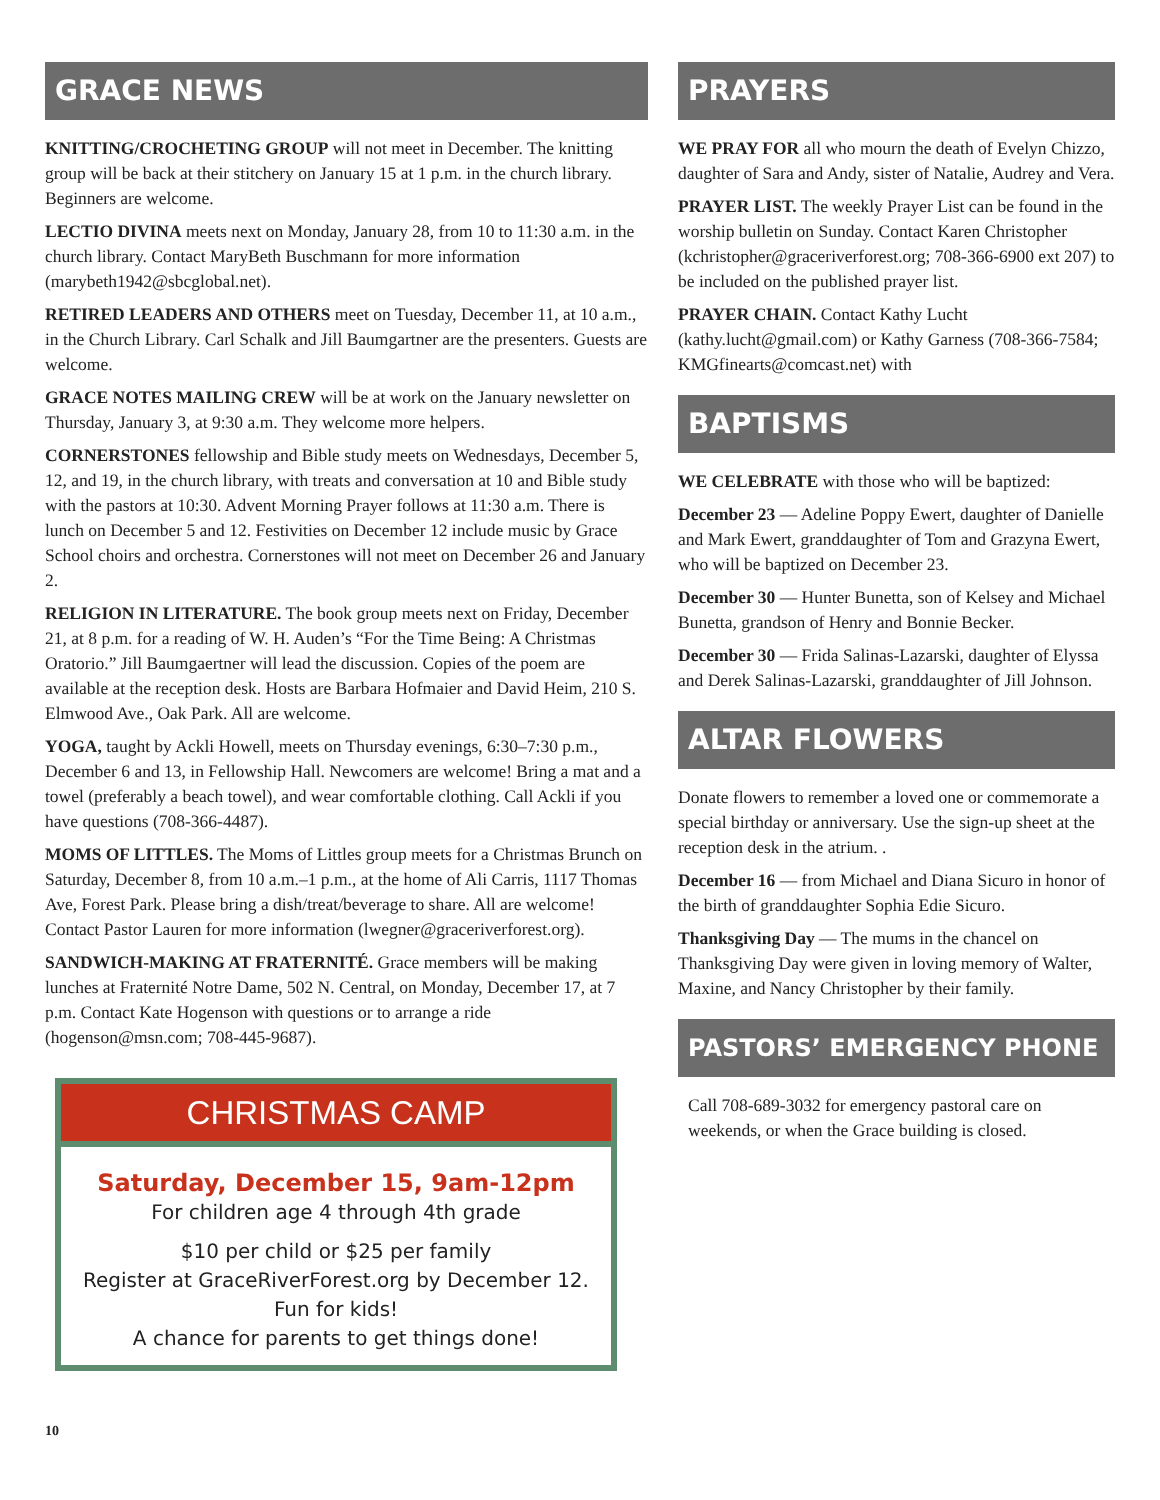GRACE NEWS
KNITTING/CROCHETING GROUP will not meet in December. The knitting group will be back at their stitchery on January 15 at 1 p.m. in the church library. Beginners are welcome.
LECTIO DIVINA meets next on Monday, January 28, from 10 to 11:30 a.m. in the church library. Contact MaryBeth Buschmann for more information (marybeth1942@sbcglobal.net).
RETIRED LEADERS AND OTHERS meet on Tuesday, December 11, at 10 a.m., in the Church Library. Carl Schalk and Jill Baumgartner are the presenters. Guests are welcome.
GRACE NOTES MAILING CREW will be at work on the January newsletter on Thursday, January 3, at 9:30 a.m. They welcome more helpers.
CORNERSTONES fellowship and Bible study meets on Wednesdays, December 5, 12, and 19, in the church library, with treats and conversation at 10 and Bible study with the pastors at 10:30. Advent Morning Prayer follows at 11:30 a.m. There is lunch on December 5 and 12. Festivities on December 12 include music by Grace School choirs and orchestra. Cornerstones will not meet on December 26 and January 2.
RELIGION IN LITERATURE. The book group meets next on Friday, December 21, at 8 p.m. for a reading of W. H. Auden’s “For the Time Being: A Christmas Oratorio.” Jill Baumgaertner will lead the discussion. Copies of the poem are available at the reception desk. Hosts are Barbara Hofmaier and David Heim, 210 S. Elmwood Ave., Oak Park. All are welcome.
YOGA, taught by Ackli Howell, meets on Thursday evenings, 6:30–7:30 p.m., December 6 and 13, in Fellowship Hall. Newcomers are welcome! Bring a mat and a towel (preferably a beach towel), and wear comfortable clothing. Call Ackli if you have questions (708-366-4487).
MOMS OF LITTLES. The Moms of Littles group meets for a Christmas Brunch on Saturday, December 8, from 10 a.m.–1 p.m., at the home of Ali Carris, 1117 Thomas Ave, Forest Park. Please bring a dish/treat/beverage to share. All are welcome! Contact Pastor Lauren for more information (lwegner@graceriverforest.org).
SANDWICH-MAKING AT FRATERNITÉ. Grace members will be making lunches at Fraternité Notre Dame, 502 N. Central, on Monday, December 17, at 7 p.m. Contact Kate Hogenson with questions or to arrange a ride (hogenson@msn.com; 708-445-9687).
CHRISTMAS CAMP
Saturday, December 15, 9am-12pm
For children age 4 through 4th grade
$10 per child or $25 per family
Register at GraceRiverForest.org by December 12.
Fun for kids!
A chance for parents to get things done!
PRAYERS
WE PRAY FOR all who mourn the death of Evelyn Chizzo, daughter of Sara and Andy, sister of Natalie, Audrey and Vera.
PRAYER LIST. The weekly Prayer List can be found in the worship bulletin on Sunday. Contact Karen Christopher (kchristopher@graceriverforest.org; 708-366-6900 ext 207) to be included on the published prayer list.
PRAYER CHAIN. Contact Kathy Lucht (kathy.lucht@gmail.com) or Kathy Garness (708-366-7584; KMGfinearts@comcast.net) with
BAPTISMS
WE CELEBRATE with those who will be baptized:
December 23 — Adeline Poppy Ewert, daughter of Danielle and Mark Ewert, granddaughter of Tom and Grazyna Ewert, who will be baptized on December 23.
December 30 — Hunter Bunetta, son of Kelsey and Michael Bunetta, grandson of Henry and Bonnie Becker.
December 30 — Frida Salinas-Lazarski, daughter of Elyssa and Derek Salinas-Lazarski, granddaughter of Jill Johnson.
ALTAR FLOWERS
Donate flowers to remember a loved one or commemorate a special birthday or anniversary. Use the sign-up sheet at the reception desk in the atrium. .
December 16 — from Michael and Diana Sicuro in honor of the birth of granddaughter Sophia Edie Sicuro.
Thanksgiving Day — The mums in the chancel on Thanksgiving Day were given in loving memory of Walter, Maxine, and Nancy Christopher by their family.
PASTORS’ EMERGENCY PHONE
Call 708-689-3032 for emergency pastoral care on weekends, or when the Grace building is closed.
10